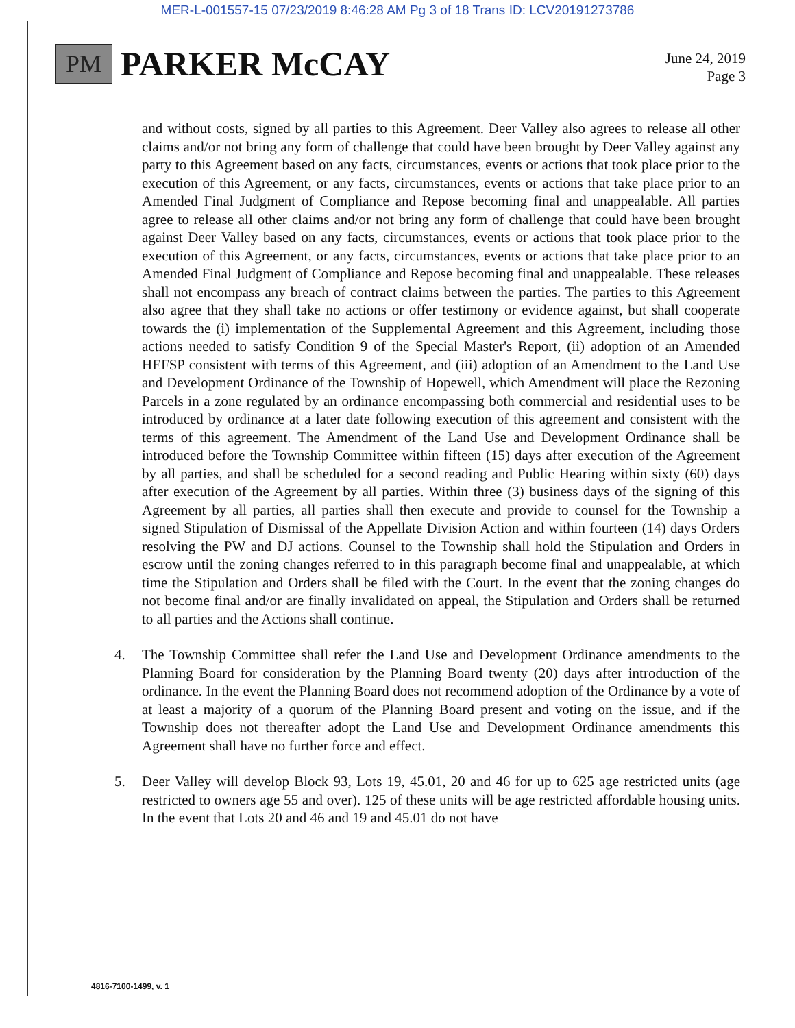MER-L-001557-15 07/23/2019 8:46:28 AM Pg 3 of 18 Trans ID: LCV20191273786
PM
PARKER McCAY
June 24, 2019
Page 3
and without costs, signed by all parties to this Agreement. Deer Valley also agrees to release all other claims and/or not bring any form of challenge that could have been brought by Deer Valley against any party to this Agreement based on any facts, circumstances, events or actions that took place prior to the execution of this Agreement, or any facts, circumstances, events or actions that take place prior to an Amended Final Judgment of Compliance and Repose becoming final and unappealable. All parties agree to release all other claims and/or not bring any form of challenge that could have been brought against Deer Valley based on any facts, circumstances, events or actions that took place prior to the execution of this Agreement, or any facts, circumstances, events or actions that take place prior to an Amended Final Judgment of Compliance and Repose becoming final and unappealable. These releases shall not encompass any breach of contract claims between the parties. The parties to this Agreement also agree that they shall take no actions or offer testimony or evidence against, but shall cooperate towards the (i) implementation of the Supplemental Agreement and this Agreement, including those actions needed to satisfy Condition 9 of the Special Master's Report, (ii) adoption of an Amended HEFSP consistent with terms of this Agreement, and (iii) adoption of an Amendment to the Land Use and Development Ordinance of the Township of Hopewell, which Amendment will place the Rezoning Parcels in a zone regulated by an ordinance encompassing both commercial and residential uses to be introduced by ordinance at a later date following execution of this agreement and consistent with the terms of this agreement. The Amendment of the Land Use and Development Ordinance shall be introduced before the Township Committee within fifteen (15) days after execution of the Agreement by all parties, and shall be scheduled for a second reading and Public Hearing within sixty (60) days after execution of the Agreement by all parties. Within three (3) business days of the signing of this Agreement by all parties, all parties shall then execute and provide to counsel for the Township a signed Stipulation of Dismissal of the Appellate Division Action and within fourteen (14) days Orders resolving the PW and DJ actions. Counsel to the Township shall hold the Stipulation and Orders in escrow until the zoning changes referred to in this paragraph become final and unappealable, at which time the Stipulation and Orders shall be filed with the Court. In the event that the zoning changes do not become final and/or are finally invalidated on appeal, the Stipulation and Orders shall be returned to all parties and the Actions shall continue.
4. The Township Committee shall refer the Land Use and Development Ordinance amendments to the Planning Board for consideration by the Planning Board twenty (20) days after introduction of the ordinance. In the event the Planning Board does not recommend adoption of the Ordinance by a vote of at least a majority of a quorum of the Planning Board present and voting on the issue, and if the Township does not thereafter adopt the Land Use and Development Ordinance amendments this Agreement shall have no further force and effect.
5. Deer Valley will develop Block 93, Lots 19, 45.01, 20 and 46 for up to 625 age restricted units (age restricted to owners age 55 and over). 125 of these units will be age restricted affordable housing units. In the event that Lots 20 and 46 and 19 and 45.01 do not have
4816-7100-1499, v. 1